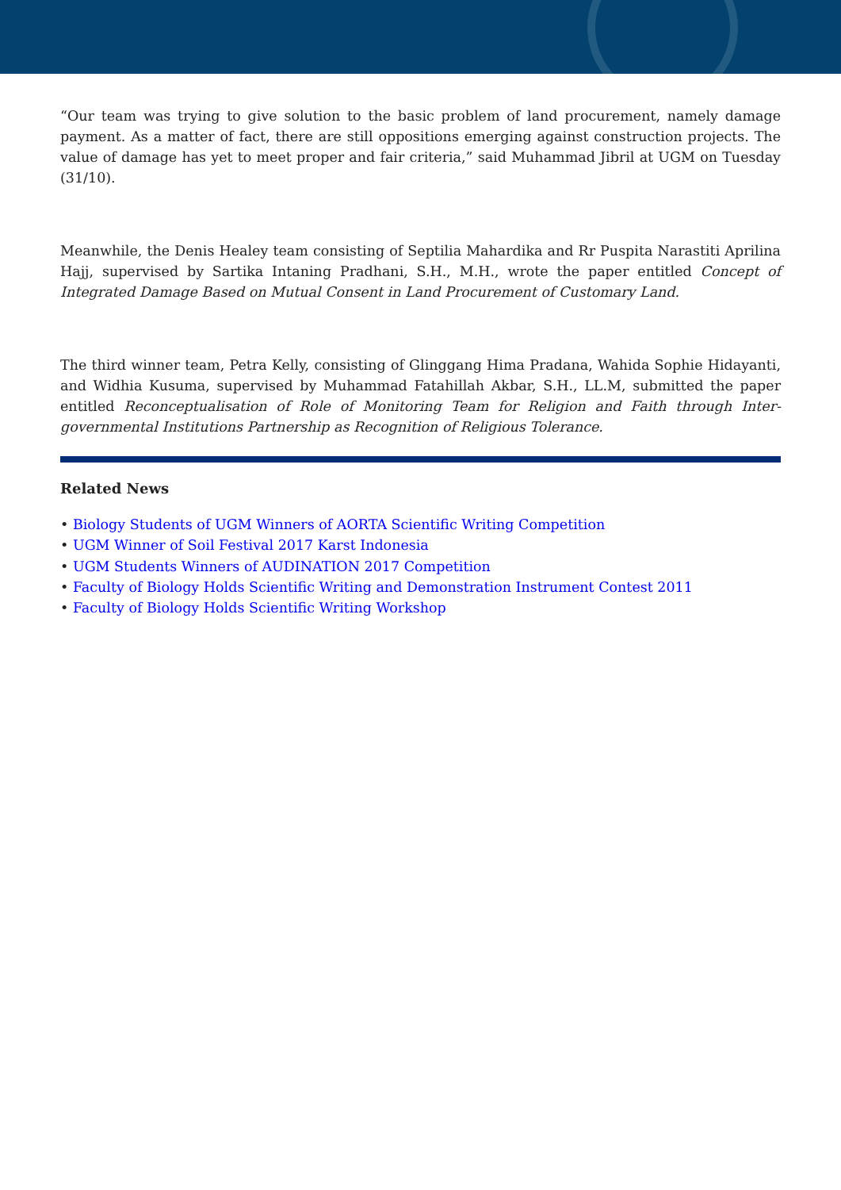“Our team was trying to give solution to the basic problem of land procurement, namely damage payment. As a matter of fact, there are still oppositions emerging against construction projects. The value of damage has yet to meet proper and fair criteria,” said Muhammad Jibril at UGM on Tuesday (31/10).
Meanwhile, the Denis Healey team consisting of Septilia Mahardika and Rr Puspita Narastiti Aprilina Hajj, supervised by Sartika Intaning Pradhani, S.H., M.H., wrote the paper entitled Concept of Integrated Damage Based on Mutual Consent in Land Procurement of Customary Land.
The third winner team, Petra Kelly, consisting of Glinggang Hima Pradana, Wahida Sophie Hidayanti, and Widhia Kusuma, supervised by Muhammad Fatahillah Akbar, S.H., LL.M, submitted the paper entitled Reconceptualisation of Role of Monitoring Team for Religion and Faith through Inter-governmental Institutions Partnership as Recognition of Religious Tolerance.
Related News
• Biology Students of UGM Winners of AORTA Scientific Writing Competition
• UGM Winner of Soil Festival 2017 Karst Indonesia
• UGM Students Winners of AUDINATION 2017 Competition
• Faculty of Biology Holds Scientific Writing and Demonstration Instrument Contest 2011
• Faculty of Biology Holds Scientific Writing Workshop